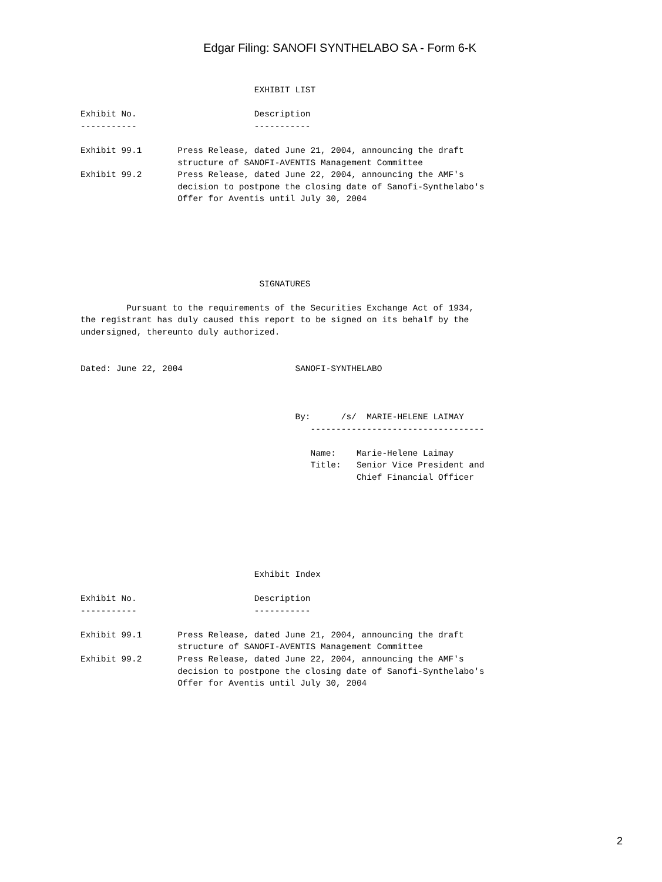Edgar Filing: SANOFI SYNTHELABO SA - Form 6-K
                                  EXHIBIT LIST

Exhibit No.                       Description
-----------                       -----------

Exhibit 99.1       Press Release, dated June 21, 2004, announcing the draft
                   structure of SANOFI-AVENTIS Management Committee
Exhibit 99.2       Press Release, dated June 22, 2004, announcing the AMF's
                   decision to postpone the closing date of Sanofi-Synthelabo's
                   Offer for Aventis until July 30, 2004






                                   SIGNATURES

         Pursuant to the requirements of the Securities Exchange Act of 1934,
the registrant has duly caused this report to be signed on its behalf by the
undersigned, thereunto duly authorized.


Dated: June 22, 2004                      SANOFI-SYNTHELABO



                                          By:      /s/  MARIE-HELENE LAIMAY
                                             ----------------------------------

                                             Name:    Marie-Helene Laimay
                                             Title:   Senior Vice President and
                                                      Chief Financial Officer







                                  Exhibit Index

Exhibit No.                       Description
-----------                       -----------

Exhibit 99.1       Press Release, dated June 21, 2004, announcing the draft
                   structure of SANOFI-AVENTIS Management Committee
Exhibit 99.2       Press Release, dated June 22, 2004, announcing the AMF's
                   decision to postpone the closing date of Sanofi-Synthelabo's
                   Offer for Aventis until July 30, 2004
2